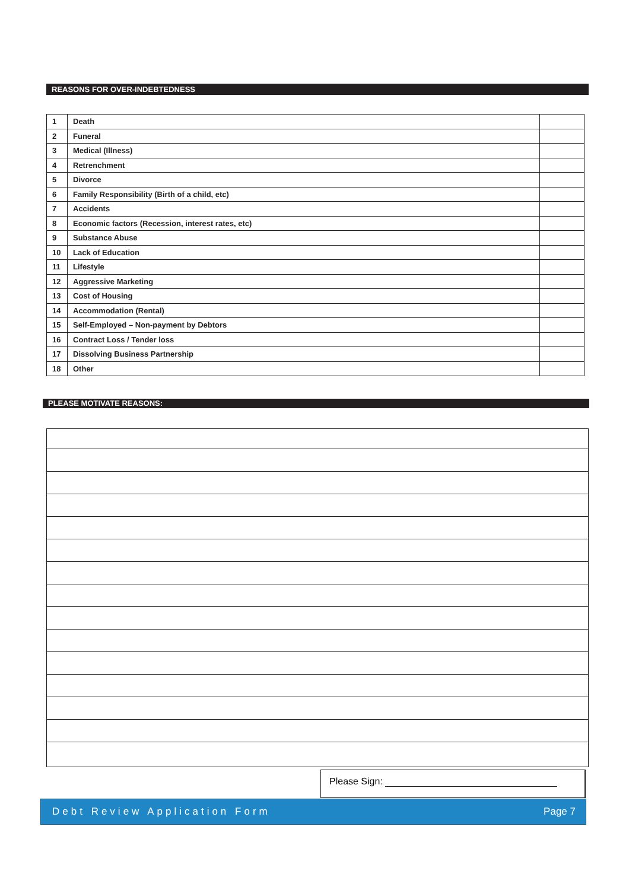REASONS FOR OVER-INDEBTEDNESS
| 1 | Death | |
| 2 | Funeral | |
| 3 | Medical (Illness) | |
| 4 | Retrenchment | |
| 5 | Divorce | |
| 6 | Family Responsibility (Birth of a child, etc) | |
| 7 | Accidents | |
| 8 | Economic factors (Recession, interest rates, etc) | |
| 9 | Substance Abuse | |
| 10 | Lack of Education | |
| 11 | Lifestyle | |
| 12 | Aggressive Marketing | |
| 13 | Cost of Housing | |
| 14 | Accommodation (Rental) | |
| 15 | Self-Employed – Non-payment by Debtors | |
| 16 | Contract Loss / Tender loss | |
| 17 | Dissolving Business Partnership | |
| 18 | Other | |
PLEASE MOTIVATE REASONS:
Please Sign:
Debt Review Application Form Page 7